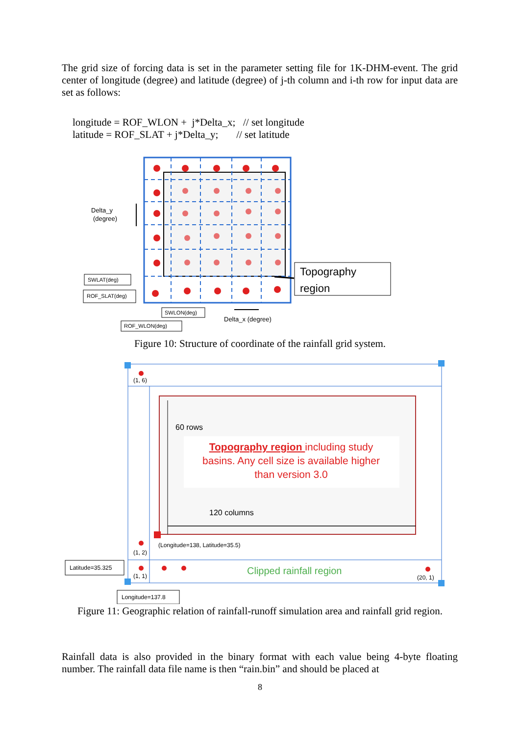The grid size of forcing data is set in the parameter setting file for 1K-DHM-event. The grid center of longitude (degree) and latitude (degree) of j-th column and i-th row for input data are set as follows:
longitude = ROF_WLON + j*Delta_x; // set longitude
latitude = ROF_SLAT + j*Delta_y; // set latitude
Delta_y
(degree)
SWLAT(deg)
ROF_SLAT(deg)
SWLON(deg)
ROF_WLON(deg)
Delta_x (degree)
Topography
region
Figure 10: Structure of coordinate of the rainfall grid system.
(1, 6)
(1, 2)
(1, 1)
(20, 1)
(Longitude=138, Latitude=35.5)
60 rows
120 columns
Topography region including study
basins. Any cell size is available higher
than version 3.0
Clipped rainfall region
Latitude=35.325
Longitude=137.8
Figure 11: Geographic relation of rainfall-runoff simulation area and rainfall grid region.
Rainfall data is also provided in the binary format with each value being 4-byte floating number. The rainfall data file name is then “rain.bin” and should be placed at
8